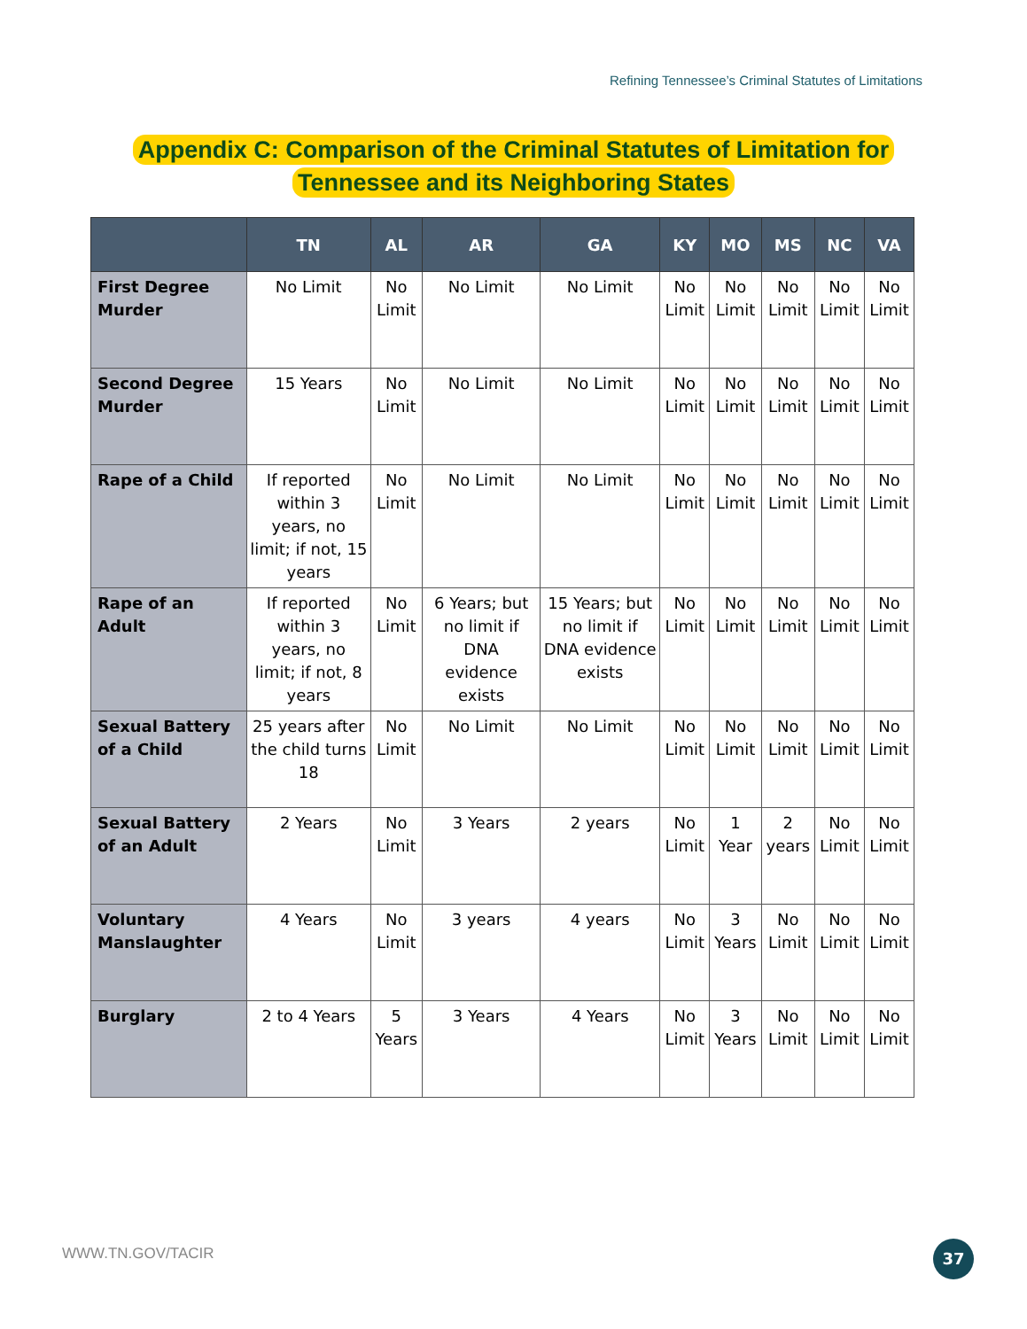Refining Tennessee’s Criminal Statutes of Limitations
Appendix C: Comparison of the Criminal Statutes of Limitation for
Tennessee and its Neighboring States
| | TN | AL | AR | GA | KY | MO | MS | NC | VA |
| --- | --- | --- | --- | --- | --- | --- | --- | --- | --- |
| First Degree Murder | No Limit | No Limit | No Limit | No Limit | No Limit | No Limit | No Limit | No Limit | No Limit |
| Second Degree Murder | 15 Years | No Limit | No Limit | No Limit | No Limit | No Limit | No Limit | No Limit | No Limit |
| Rape of a Child | If reported within 3 years, no limit; if not, 15 years | No Limit | No Limit | No Limit | No Limit | No Limit | No Limit | No Limit | No Limit |
| Rape of an Adult | If reported within 3 years, no limit; if not, 8 years | No Limit | 6 Years; but no limit if DNA evidence exists | 15 Years; but no limit if DNA evidence exists | No Limit | No Limit | No Limit | No Limit | No Limit |
| Sexual Battery of a Child | 25 years after the child turns 18 | No Limit | No Limit | No Limit | No Limit | No Limit | No Limit | No Limit | No Limit |
| Sexual Battery of an Adult | 2 Years | No Limit | 3 Years | 2 years | No Limit | 1 Year | 2 years | No Limit | No Limit |
| Voluntary Manslaughter | 4 Years | No Limit | 3 years | 4 years | No Limit | 3 Years | No Limit | No Limit | No Limit |
| Burglary | 2 to 4 Years | 5 Years | 3 Years | 4 Years | No Limit | 3 Years | No Limit | No Limit | No Limit |
WWW.TN.GOV/TACIR 37